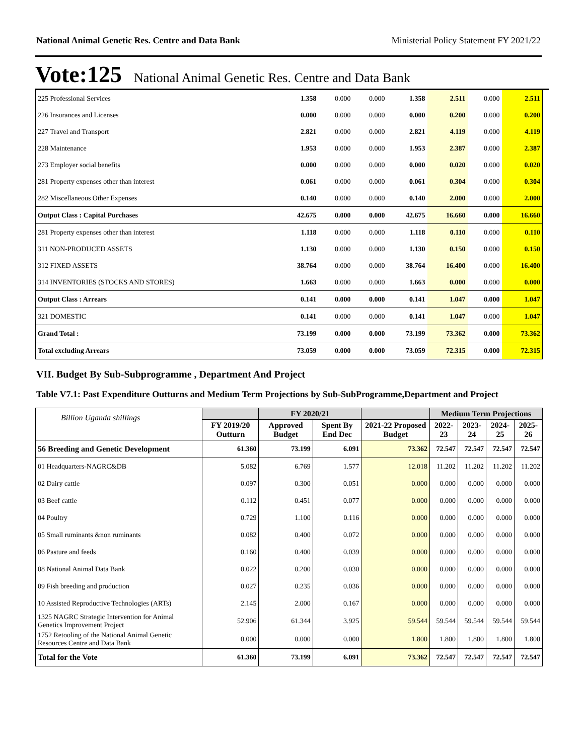National Animal Genetic Res. Centre and Data Bank Ministerial Policy Statement FY 2021/22
Vote:125 National Animal Genetic Res. Centre and Data Bank
| 225 Professional Services | 1.358 | 0.000 | 0.000 | 1.358 | 2.511 | 0.000 | 2.511 |
| 226 Insurances and Licenses | 0.000 | 0.000 | 0.000 | 0.000 | 0.200 | 0.000 | 0.200 |
| 227 Travel and Transport | 2.821 | 0.000 | 0.000 | 2.821 | 4.119 | 0.000 | 4.119 |
| 228 Maintenance | 1.953 | 0.000 | 0.000 | 1.953 | 2.387 | 0.000 | 2.387 |
| 273 Employer social benefits | 0.000 | 0.000 | 0.000 | 0.000 | 0.020 | 0.000 | 0.020 |
| 281 Property expenses other than interest | 0.061 | 0.000 | 0.000 | 0.061 | 0.304 | 0.000 | 0.304 |
| 282 Miscellaneous Other Expenses | 0.140 | 0.000 | 0.000 | 0.140 | 2.000 | 0.000 | 2.000 |
| Output Class : Capital Purchases | 42.675 | 0.000 | 0.000 | 42.675 | 16.660 | 0.000 | 16.660 |
| 281 Property expenses other than interest | 1.118 | 0.000 | 0.000 | 1.118 | 0.110 | 0.000 | 0.110 |
| 311 NON-PRODUCED ASSETS | 1.130 | 0.000 | 0.000 | 1.130 | 0.150 | 0.000 | 0.150 |
| 312 FIXED ASSETS | 38.764 | 0.000 | 0.000 | 38.764 | 16.400 | 0.000 | 16.400 |
| 314 INVENTORIES (STOCKS AND STORES) | 1.663 | 0.000 | 0.000 | 1.663 | 0.000 | 0.000 | 0.000 |
| Output Class : Arrears | 0.141 | 0.000 | 0.000 | 0.141 | 1.047 | 0.000 | 1.047 |
| 321 DOMESTIC | 0.141 | 0.000 | 0.000 | 0.141 | 1.047 | 0.000 | 1.047 |
| Grand Total : | 73.199 | 0.000 | 0.000 | 73.199 | 73.362 | 0.000 | 73.362 |
| Total excluding Arrears | 73.059 | 0.000 | 0.000 | 73.059 | 72.315 | 0.000 | 72.315 |
VII. Budget By Sub-Subprogramme , Department And Project
Table V7.1: Past Expenditure Outturns and Medium Term Projections by Sub-SubProgramme,Department and Project
| Billion Uganda shillings | | FY 2020/21 | | | Medium Term Projections | | | |
| --- | --- | --- | --- | --- | --- | --- | --- | --- |
| | FY 2019/20 Outturn | Approved Budget | Spent By End Dec | 2021-22 Proposed Budget | 2022-23 | 2023-24 | 2024-25 | 2025-26 |
| 56 Breeding and Genetic Development | 61.360 | 73.199 | 6.091 | 73.362 | 72.547 | 72.547 | 72.547 | 72.547 |
| 01 Headquarters-NAGRC&DB | 5.082 | 6.769 | 1.577 | 12.018 | 11.202 | 11.202 | 11.202 | 11.202 |
| 02 Dairy cattle | 0.097 | 0.300 | 0.051 | 0.000 | 0.000 | 0.000 | 0.000 | 0.000 |
| 03 Beef cattle | 0.112 | 0.451 | 0.077 | 0.000 | 0.000 | 0.000 | 0.000 | 0.000 |
| 04 Poultry | 0.729 | 1.100 | 0.116 | 0.000 | 0.000 | 0.000 | 0.000 | 0.000 |
| 05 Small ruminants &non ruminants | 0.082 | 0.400 | 0.072 | 0.000 | 0.000 | 0.000 | 0.000 | 0.000 |
| 06 Pasture and feeds | 0.160 | 0.400 | 0.039 | 0.000 | 0.000 | 0.000 | 0.000 | 0.000 |
| 08 National Animal Data Bank | 0.022 | 0.200 | 0.030 | 0.000 | 0.000 | 0.000 | 0.000 | 0.000 |
| 09 Fish breeding and production | 0.027 | 0.235 | 0.036 | 0.000 | 0.000 | 0.000 | 0.000 | 0.000 |
| 10 Assisted Reproductive Technologies (ARTs) | 2.145 | 2.000 | 0.167 | 0.000 | 0.000 | 0.000 | 0.000 | 0.000 |
| 1325 NAGRC Strategic Intervention for Animal Genetics Improvement Project | 52.906 | 61.344 | 3.925 | 59.544 | 59.544 | 59.544 | 59.544 | 59.544 |
| 1752 Retooling of the National Animal Genetic Resources Centre and Data Bank | 0.000 | 0.000 | 0.000 | 1.800 | 1.800 | 1.800 | 1.800 | 1.800 |
| Total for the Vote | 61.360 | 73.199 | 6.091 | 73.362 | 72.547 | 72.547 | 72.547 | 72.547 |